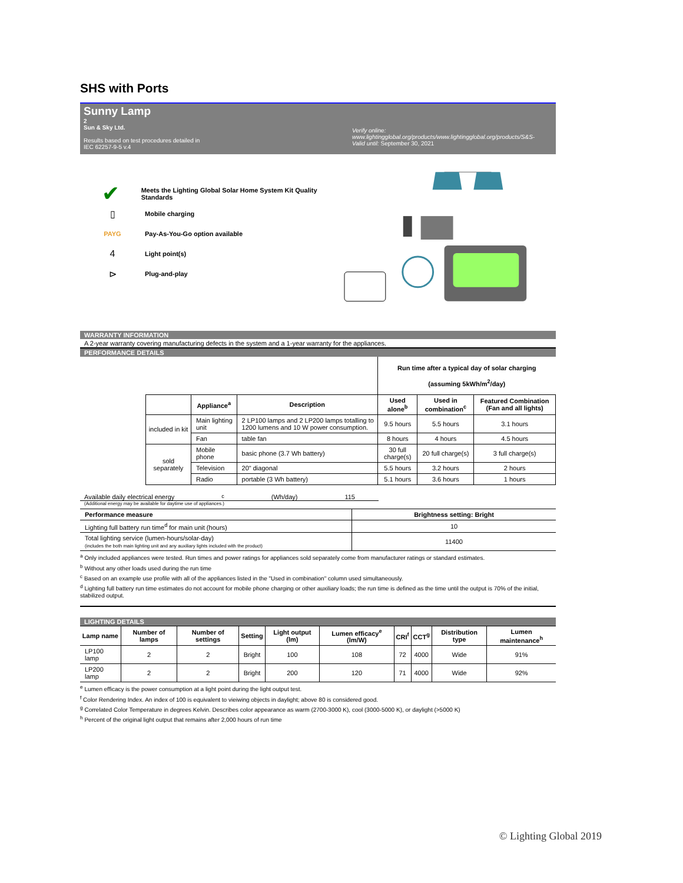SHS with Ports
Sunny Lamp
2
Sun & Sky Ltd.
Results based on test procedures detailed in
IEC 62257-9-5 v.4
Verify online:
www.lightingglobal.org/products/www.lightingglobal.org/products/S&S-
Valid until: September 30, 2021
✔
Meets the Lighting Global Solar Home System Kit Quality Standards
▯
Mobile charging
PAYG Pay-As-You-Go option available
4
Light point(s)
⊳
Plug-and-play
WARRANTY INFORMATION
A 2-year warranty covering manufacturing defects in the system and a 1-year warranty for the appliances.
PERFORMANCE DETAILS
| | | | | Run time after a typical day of solar charging (assuming 5kWh/m<sup>2</sup>/day) | | |
| | | Appliance<sup>a</sup> | Description | Used alone<sup>b</sup> | Used in combination<sup>c</sup> | Featured Combination (Fan and all lights) |
| | included in kit | Main lighting unit | 2 LP100 lamps and 2 LP200 lamps totalling to 1200 lumens and 10 W power consumption. | 9.5 hours | 5.5 hours | 3.1 hours |
| | | Fan | table fan | 8 hours | 4 hours | 4.5 hours |
| | sold separately | Mobile phone | basic phone (3.7 Wh battery) | 30 full charge(s) | 20 full charge(s) | 3 full charge(s) |
| | | Television | 20" diagonal | 5.5 hours | 3.2 hours | 2 hours |
| | | Radio | portable (3 Wh battery) | 5.1 hours | 3.6 hours | 1 hours |
Available daily electrical energy<sup>c</sup> (Wh/day) 115
(Additional energy may be available for daytime use of appliances.)
| Performance measure | Brightness setting: Bright |
| --- | --- |
| Lighting full battery run time<sup>d</sup> for main unit (hours) | 10 |
| Total lighting service (lumen-hours/solar-day) (includes the both main lighting unit and any auxiliary lights included with the product) | 11400 |
<sup>a</sup> Only included appliances were tested. Run times and power ratings for appliances sold separately come from manufacturer ratings or standard estimates.
<sup>b</sup> Without any other loads used during the run time
<sup>c</sup> Based on an example use profile with all of the appliances listed in the "Used in combination" column used simultaneously.
<sup>d</sup> Lighting full battery run time estimates do not account for mobile phone charging or other auxiliary loads; the run time is defined as the time until the output is 70% of the initial, stabilized output.
LIGHTING DETAILS
| Lamp name | Number of lamps | Number of settings | Setting | Light output (lm) | Lumen efficacy<sup>e</sup> (lm/W) | CRI<sup>f</sup> | CCT<sup>g</sup> | Distribution type | Lumen maintenance<sup>h</sup> |
| --- | --- | --- | --- | --- | --- | --- | --- | --- | --- |
| LP100 lamp | 2 | 2 | Bright | 100 | 108 | 72 | 4000 | Wide | 91% |
| LP200 lamp | 2 | 2 | Bright | 200 | 120 | 71 | 4000 | Wide | 92% |
<sup>e</sup> Lumen efficacy is the power consumption at a light point during the light output test.
<sup>f</sup> Color Rendering Index. An index of 100 is equivalent to vieiwing objects in daylight; above 80 is considered good.
<sup>g</sup> Correlated Color Temperature in degrees Kelvin. Describes color appearance as warm (2700-3000 K), cool (3000-5000 K), or daylight (>5000 K)
<sup>h</sup> Percent of the original light output that remains after 2,000 hours of run time
© Lighting Global 2019